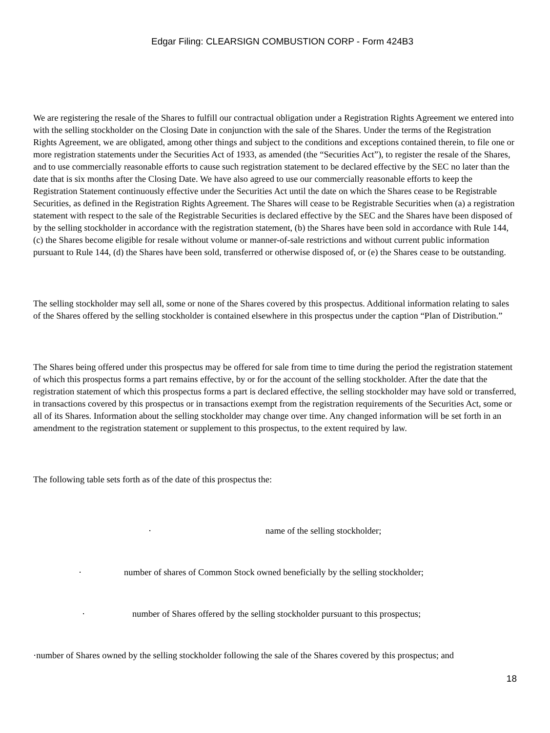Edgar Filing: CLEARSIGN COMBUSTION CORP - Form 424B3
We are registering the resale of the Shares to fulfill our contractual obligation under a Registration Rights Agreement we entered into with the selling stockholder on the Closing Date in conjunction with the sale of the Shares. Under the terms of the Registration Rights Agreement, we are obligated, among other things and subject to the conditions and exceptions contained therein, to file one or more registration statements under the Securities Act of 1933, as amended (the “Securities Act”), to register the resale of the Shares, and to use commercially reasonable efforts to cause such registration statement to be declared effective by the SEC no later than the date that is six months after the Closing Date. We have also agreed to use our commercially reasonable efforts to keep the Registration Statement continuously effective under the Securities Act until the date on which the Shares cease to be Registrable Securities, as defined in the Registration Rights Agreement. The Shares will cease to be Registrable Securities when (a) a registration statement with respect to the sale of the Registrable Securities is declared effective by the SEC and the Shares have been disposed of by the selling stockholder in accordance with the registration statement, (b) the Shares have been sold in accordance with Rule 144, (c) the Shares become eligible for resale without volume or manner-of-sale restrictions and without current public information pursuant to Rule 144, (d) the Shares have been sold, transferred or otherwise disposed of, or (e) the Shares cease to be outstanding.
The selling stockholder may sell all, some or none of the Shares covered by this prospectus. Additional information relating to sales of the Shares offered by the selling stockholder is contained elsewhere in this prospectus under the caption “Plan of Distribution.”
The Shares being offered under this prospectus may be offered for sale from time to time during the period the registration statement of which this prospectus forms a part remains effective, by or for the account of the selling stockholder. After the date that the registration statement of which this prospectus forms a part is declared effective, the selling stockholder may have sold or transferred, in transactions covered by this prospectus or in transactions exempt from the registration requirements of the Securities Act, some or all of its Shares. Information about the selling stockholder may change over time. Any changed information will be set forth in an amendment to the registration statement or supplement to this prospectus, to the extent required by law.
The following table sets forth as of the date of this prospectus the:
· name of the selling stockholder;
· number of shares of Common Stock owned beneficially by the selling stockholder;
· number of Shares offered by the selling stockholder pursuant to this prospectus;
· number of Shares owned by the selling stockholder following the sale of the Shares covered by this prospectus; and
18